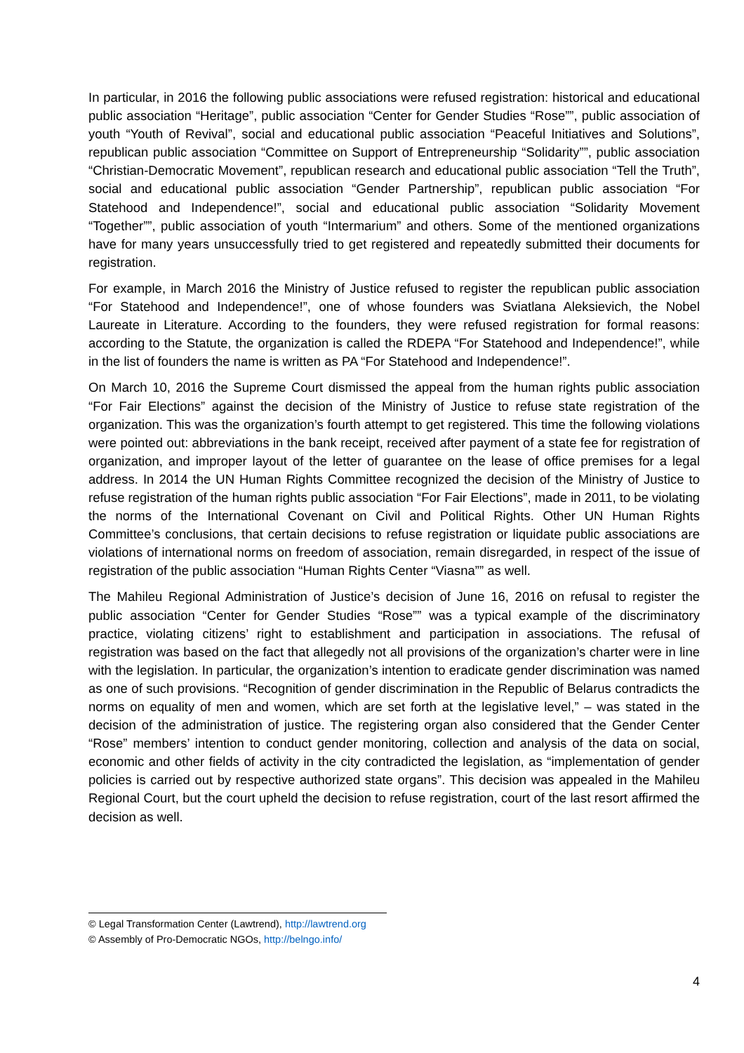In particular, in 2016 the following public associations were refused registration: historical and educational public association “Heritage”, public association “Center for Gender Studies “Rose””, public association of youth “Youth of Revival”, social and educational public association “Peaceful Initiatives and Solutions”, republican public association “Committee on Support of Entrepreneurship “Solidarity””, public association “Christian-Democratic Movement”, republican research and educational public association “Tell the Truth”, social and educational public association “Gender Partnership”, republican public association “For Statehood and Independence!”, social and educational public association “Solidarity Movement “Together””, public association of youth “Intermarium” and others. Some of the mentioned organizations have for many years unsuccessfully tried to get registered and repeatedly submitted their documents for registration.
For example, in March 2016 the Ministry of Justice refused to register the republican public association “For Statehood and Independence!”, one of whose founders was Sviatlana Aleksievich, the Nobel Laureate in Literature. According to the founders, they were refused registration for formal reasons: according to the Statute, the organization is called the RDEPA “For Statehood and Independence!”, while in the list of founders the name is written as PA “For Statehood and Independence!”.
On March 10, 2016 the Supreme Court dismissed the appeal from the human rights public association “For Fair Elections” against the decision of the Ministry of Justice to refuse state registration of the organization. This was the organization’s fourth attempt to get registered. This time the following violations were pointed out: abbreviations in the bank receipt, received after payment of a state fee for registration of organization, and improper layout of the letter of guarantee on the lease of office premises for a legal address. In 2014 the UN Human Rights Committee recognized the decision of the Ministry of Justice to refuse registration of the human rights public association “For Fair Elections”, made in 2011, to be violating the norms of the International Covenant on Civil and Political Rights. Other UN Human Rights Committee’s conclusions, that certain decisions to refuse registration or liquidate public associations are violations of international norms on freedom of association, remain disregarded, in respect of the issue of registration of the public association “Human Rights Center “Viasna”” as well.
The Mahileu Regional Administration of Justice’s decision of June 16, 2016 on refusal to register the public association “Center for Gender Studies “Rose”” was a typical example of the discriminatory practice, violating citizens’ right to establishment and participation in associations. The refusal of registration was based on the fact that allegedly not all provisions of the organization’s charter were in line with the legislation. In particular, the organization’s intention to eradicate gender discrimination was named as one of such provisions. “Recognition of gender discrimination in the Republic of Belarus contradicts the norms on equality of men and women, which are set forth at the legislative level,” – was stated in the decision of the administration of justice. The registering organ also considered that the Gender Center “Rose” members’ intention to conduct gender monitoring, collection and analysis of the data on social, economic and other fields of activity in the city contradicted the legislation, as “implementation of gender policies is carried out by respective authorized state organs”. This decision was appealed in the Mahileu Regional Court, but the court upheld the decision to refuse registration, court of the last resort affirmed the decision as well.
© Legal Transformation Center (Lawtrend), http://lawtrend.org
© Assembly of Pro-Democratic NGOs, http://belngo.info/
4